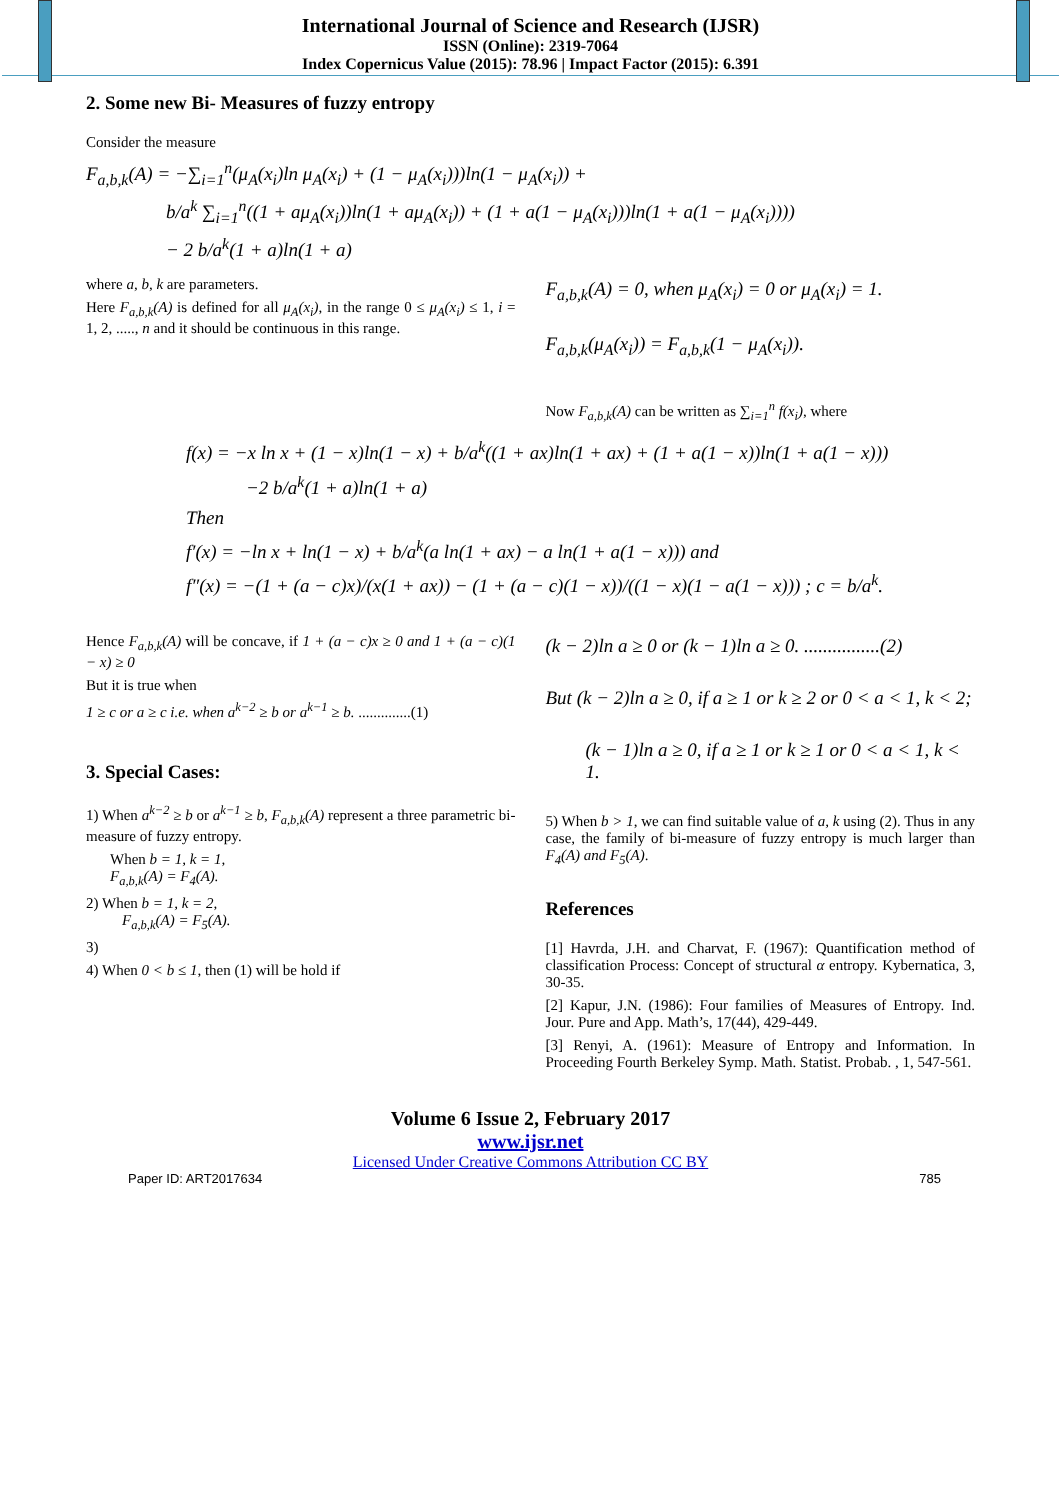International Journal of Science and Research (IJSR)
ISSN (Online): 2319-7064
Index Copernicus Value (2015): 78.96 | Impact Factor (2015): 6.391
2. Some new Bi- Measures of fuzzy entropy
Consider the measure
F<sub>a,b,k</sub>(A) = −∑<sub>i=1</sub><sup>n</sup>(μ<sub>A</sub>(x<sub>i</sub>)ln μ<sub>A</sub>(x<sub>i</sub>) + (1 − μ<sub>A</sub>(x<sub>i</sub>)))ln(1 − μ<sub>A</sub>(x<sub>i</sub>)) +
b/a<sup>k</sup> ∑<sub>i=1</sub><sup>n</sup>((1 + aμ<sub>A</sub>(x<sub>i</sub>))ln(1 + aμ<sub>A</sub>(x<sub>i</sub>)) + (1 + a(1 − μ<sub>A</sub>(x<sub>i</sub>)))ln(1 + a(1 − μ<sub>A</sub>(x<sub>i</sub>))))
− 2 b/a<sup>k</sup>(1 + a)ln(1 + a)
where a, b, k are parameters.
Here F<sub>a,b,k</sub>(A) is defined for all μ<sub>A</sub>(x<sub>i</sub>), in the range 0 ≤ μ<sub>A</sub>(x<sub>i</sub>) ≤ 1, i = 1, 2, ....., n and it should be continuous in this range.
F<sub>a,b,k</sub>(A) = 0, when μ<sub>A</sub>(x<sub>i</sub>) = 0 or μ<sub>A</sub>(x<sub>i</sub>) = 1.
F<sub>a,b,k</sub>(μ<sub>A</sub>(x<sub>i</sub>)) = F<sub>a,b,k</sub>(1 − μ<sub>A</sub>(x<sub>i</sub>)).
Now F<sub>a,b,k</sub>(A) can be written as ∑<sub>i=1</sub><sup>n</sup> f(x<sub>i</sub>), where
f(x) = −x ln x + (1 − x)ln(1 − x) + b/a<sup>k</sup>((1 + ax)ln(1 + ax) + (1 + a(1 − x))ln(1 + a(1 − x)))
−2 b/a<sup>k</sup>(1 + a)ln(1 + a)
Then
f′(x) = −ln x + ln(1 − x) + b/a<sup>k</sup>(a ln(1 + ax) − a ln(1 + a(1 − x))) and
f″(x) = −(1 + (a − c)x)/(x(1 + ax)) − (1 + (a − c)(1 − x))/((1 − x)(1 − a(1 − x))) ; c = b/a<sup>k</sup>.
Hence F<sub>a,b,k</sub>(A) will be concave, if 1 + (a − c)x ≥ 0 and 1 + (a − c)(1 − x) ≥ 0
But it is true when
1 ≥ c or a ≥ c i.e. when a<sup>k−2</sup> ≥ b or a<sup>k−1</sup> ≥ b. ..............(1)
3. Special Cases:
1) When a<sup>k−2</sup> ≥ b or a<sup>k−1</sup> ≥ b, F<sub>a,b,k</sub>(A) represent a three parametric bi- measure of fuzzy entropy.
When b = 1, k = 1,
F<sub>a,b,k</sub>(A) = F<sub>4</sub>(A).
2) When b = 1, k = 2,
F<sub>a,b,k</sub>(A) = F<sub>5</sub>(A).
3)
4) When 0 < b ≤ 1, then (1) will be hold if
(k − 2)ln a ≥ 0 or (k − 1)ln a ≥ 0. ................(2)
But (k − 2)ln a ≥ 0, if a ≥ 1 or k ≥ 2 or 0 < a < 1, k < 2;
(k − 1)ln a ≥ 0, if a ≥ 1 or k ≥ 1 or 0 < a < 1, k < 1.
5) When b > 1, we can find suitable value of a, k using (2). Thus in any case, the family of bi-measure of fuzzy entropy is much larger than F<sub>4</sub>(A) and F<sub>5</sub>(A).
References
[1] Havrda, J.H. and Charvat, F. (1967): Quantification method of classification Process: Concept of structural α entropy. Kybernatica, 3, 30-35.
[2] Kapur, J.N. (1986): Four families of Measures of Entropy. Ind. Jour. Pure and App. Math’s, 17(44), 429-449.
[3] Renyi, A. (1961): Measure of Entropy and Information. In Proceeding Fourth Berkeley Symp. Math. Statist. Probab. , 1, 547-561.
Volume 6 Issue 2, February 2017
www.ijsr.net
Licensed Under Creative Commons Attribution CC BY
Paper ID: ART2017634 785